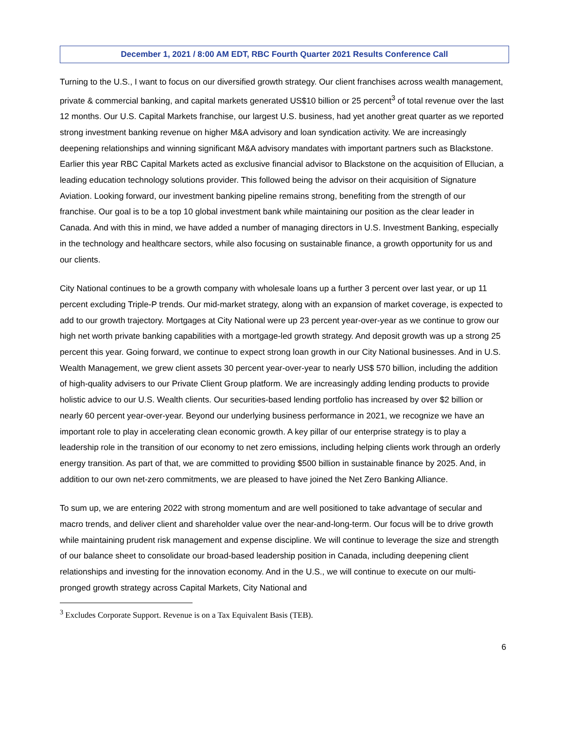December 1, 2021 / 8:00 AM EDT, RBC Fourth Quarter 2021 Results Conference Call
Turning to the U.S., I want to focus on our diversified growth strategy. Our client franchises across wealth management, private & commercial banking, and capital markets generated US$10 billion or 25 percent<sup>3</sup> of total revenue over the last 12 months. Our U.S. Capital Markets franchise, our largest U.S. business, had yet another great quarter as we reported strong investment banking revenue on higher M&A advisory and loan syndication activity. We are increasingly deepening relationships and winning significant M&A advisory mandates with important partners such as Blackstone. Earlier this year RBC Capital Markets acted as exclusive financial advisor to Blackstone on the acquisition of Ellucian, a leading education technology solutions provider. This followed being the advisor on their acquisition of Signature Aviation. Looking forward, our investment banking pipeline remains strong, benefiting from the strength of our franchise. Our goal is to be a top 10 global investment bank while maintaining our position as the clear leader in Canada. And with this in mind, we have added a number of managing directors in U.S. Investment Banking, especially in the technology and healthcare sectors, while also focusing on sustainable finance, a growth opportunity for us and our clients.
City National continues to be a growth company with wholesale loans up a further 3 percent over last year, or up 11 percent excluding Triple-P trends. Our mid-market strategy, along with an expansion of market coverage, is expected to add to our growth trajectory. Mortgages at City National were up 23 percent year-over-year as we continue to grow our high net worth private banking capabilities with a mortgage-led growth strategy. And deposit growth was up a strong 25 percent this year. Going forward, we continue to expect strong loan growth in our City National businesses. And in U.S. Wealth Management, we grew client assets 30 percent year-over-year to nearly US$ 570 billion, including the addition of high-quality advisers to our Private Client Group platform. We are increasingly adding lending products to provide holistic advice to our U.S. Wealth clients. Our securities-based lending portfolio has increased by over $2 billion or nearly 60 percent year-over-year. Beyond our underlying business performance in 2021, we recognize we have an important role to play in accelerating clean economic growth. A key pillar of our enterprise strategy is to play a leadership role in the transition of our economy to net zero emissions, including helping clients work through an orderly energy transition. As part of that, we are committed to providing $500 billion in sustainable finance by 2025. And, in addition to our own net-zero commitments, we are pleased to have joined the Net Zero Banking Alliance.
To sum up, we are entering 2022 with strong momentum and are well positioned to take advantage of secular and macro trends, and deliver client and shareholder value over the near-and-long-term. Our focus will be to drive growth while maintaining prudent risk management and expense discipline. We will continue to leverage the size and strength of our balance sheet to consolidate our broad-based leadership position in Canada, including deepening client relationships and investing for the innovation economy. And in the U.S., we will continue to execute on our multi-pronged growth strategy across Capital Markets, City National and
<sup>3</sup> Excludes Corporate Support. Revenue is on a Tax Equivalent Basis (TEB).
6